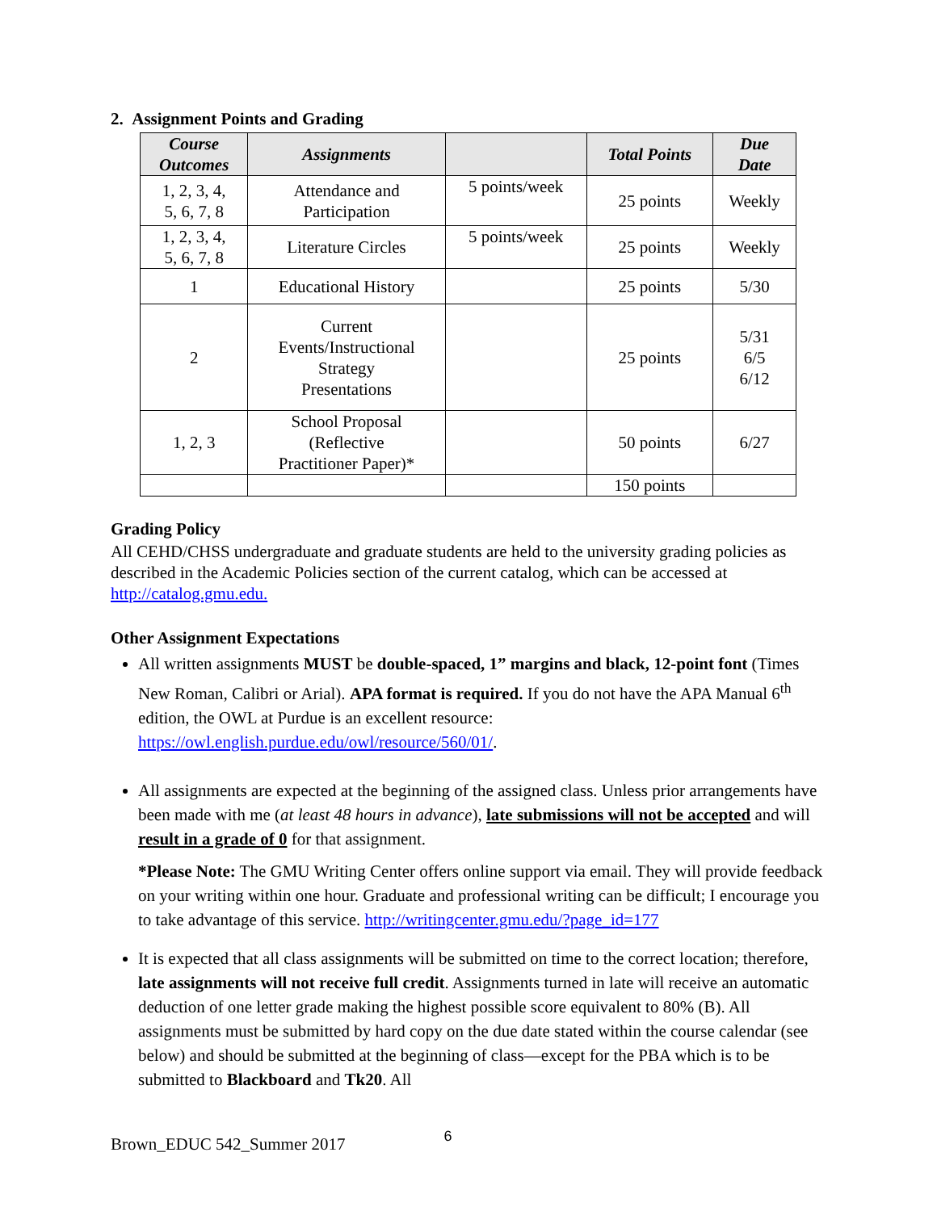2. Assignment Points and Grading
| Course Outcomes | Assignments | | Total Points | Due Date |
| --- | --- | --- | --- | --- |
| 1, 2, 3, 4, 5, 6, 7, 8 | Attendance and Participation | 5 points/week | 25 points | Weekly |
| 1, 2, 3, 4, 5, 6, 7, 8 | Literature Circles | 5 points/week | 25 points | Weekly |
| 1 | Educational History | | 25 points | 5/30 |
| 2 | Current Events/Instructional Strategy Presentations | | 25 points | 5/31 6/5 6/12 |
| 1, 2, 3 | School Proposal (Reflective Practitioner Paper)* | | 50 points | 6/27 |
| | | | 150 points | |
Grading Policy
All CEHD/CHSS undergraduate and graduate students are held to the university grading policies as described in the Academic Policies section of the current catalog, which can be accessed at http://catalog.gmu.edu.
Other Assignment Expectations
All written assignments MUST be double-spaced, 1” margins and black, 12-point font (Times New Roman, Calibri or Arial). APA format is required. If you do not have the APA Manual 6<sup>th</sup> edition, the OWL at Purdue is an excellent resource: https://owl.english.purdue.edu/owl/resource/560/01/.
All assignments are expected at the beginning of the assigned class. Unless prior arrangements have been made with me (at least 48 hours in advance), late submissions will not be accepted and will result in a grade of 0 for that assignment.
*Please Note: The GMU Writing Center offers online support via email. They will provide feedback on your writing within one hour. Graduate and professional writing can be difficult; I encourage you to take advantage of this service. http://writingcenter.gmu.edu/?page_id=177
It is expected that all class assignments will be submitted on time to the correct location; therefore, late assignments will not receive full credit. Assignments turned in late will receive an automatic deduction of one letter grade making the highest possible score equivalent to 80% (B). All assignments must be submitted by hard copy on the due date stated within the course calendar (see below) and should be submitted at the beginning of class—except for the PBA which is to be submitted to Blackboard and Tk20. All
Brown_EDUC 542_Summer 2017 6